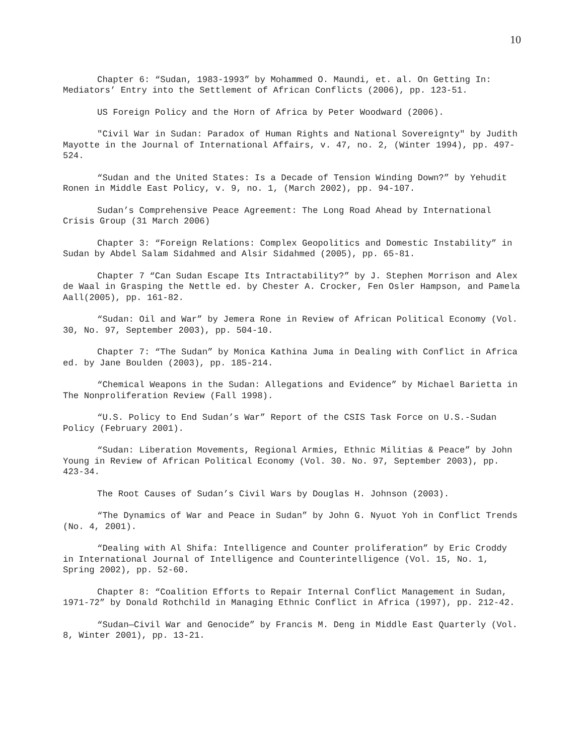10
Chapter 6: “Sudan, 1983-1993” by Mohammed O. Maundi, et. al. On Getting In: Mediators’ Entry into the Settlement of African Conflicts (2006), pp. 123-51.
US Foreign Policy and the Horn of Africa by Peter Woodward (2006).
"Civil War in Sudan: Paradox of Human Rights and National Sovereignty" by Judith Mayotte in the Journal of International Affairs, v. 47, no. 2, (Winter 1994), pp. 497-524.
“Sudan and the United States: Is a Decade of Tension Winding Down?” by Yehudit Ronen in Middle East Policy, v. 9, no. 1, (March 2002), pp. 94-107.
Sudan’s Comprehensive Peace Agreement: The Long Road Ahead by International Crisis Group (31 March 2006)
Chapter 3: “Foreign Relations: Complex Geopolitics and Domestic Instability” in Sudan by Abdel Salam Sidahmed and Alsir Sidahmed (2005), pp. 65-81.
Chapter 7 “Can Sudan Escape Its Intractability?” by J. Stephen Morrison and Alex de Waal in Grasping the Nettle ed. by Chester A. Crocker, Fen Osler Hampson, and Pamela Aall(2005), pp. 161-82.
“Sudan: Oil and War” by Jemera Rone in Review of African Political Economy (Vol. 30, No. 97, September 2003), pp. 504-10.
Chapter 7: “The Sudan” by Monica Kathina Juma in Dealing with Conflict in Africa ed. by Jane Boulden (2003), pp. 185-214.
“Chemical Weapons in the Sudan: Allegations and Evidence” by Michael Barietta in The Nonproliferation Review (Fall 1998).
“U.S. Policy to End Sudan’s War” Report of the CSIS Task Force on U.S.-Sudan Policy (February 2001).
“Sudan: Liberation Movements, Regional Armies, Ethnic Militias & Peace” by John Young in Review of African Political Economy (Vol. 30. No. 97, September 2003), pp. 423-34.
The Root Causes of Sudan’s Civil Wars by Douglas H. Johnson (2003).
“The Dynamics of War and Peace in Sudan” by John G. Nyuot Yoh in Conflict Trends (No. 4, 2001).
“Dealing with Al Shifa: Intelligence and Counter proliferation” by Eric Croddy in International Journal of Intelligence and Counterintelligence (Vol. 15, No. 1, Spring 2002), pp. 52-60.
Chapter 8: “Coalition Efforts to Repair Internal Conflict Management in Sudan, 1971-72” by Donald Rothchild in Managing Ethnic Conflict in Africa (1997), pp. 212-42.
“Sudan—Civil War and Genocide” by Francis M. Deng in Middle East Quarterly (Vol. 8, Winter 2001), pp. 13-21.